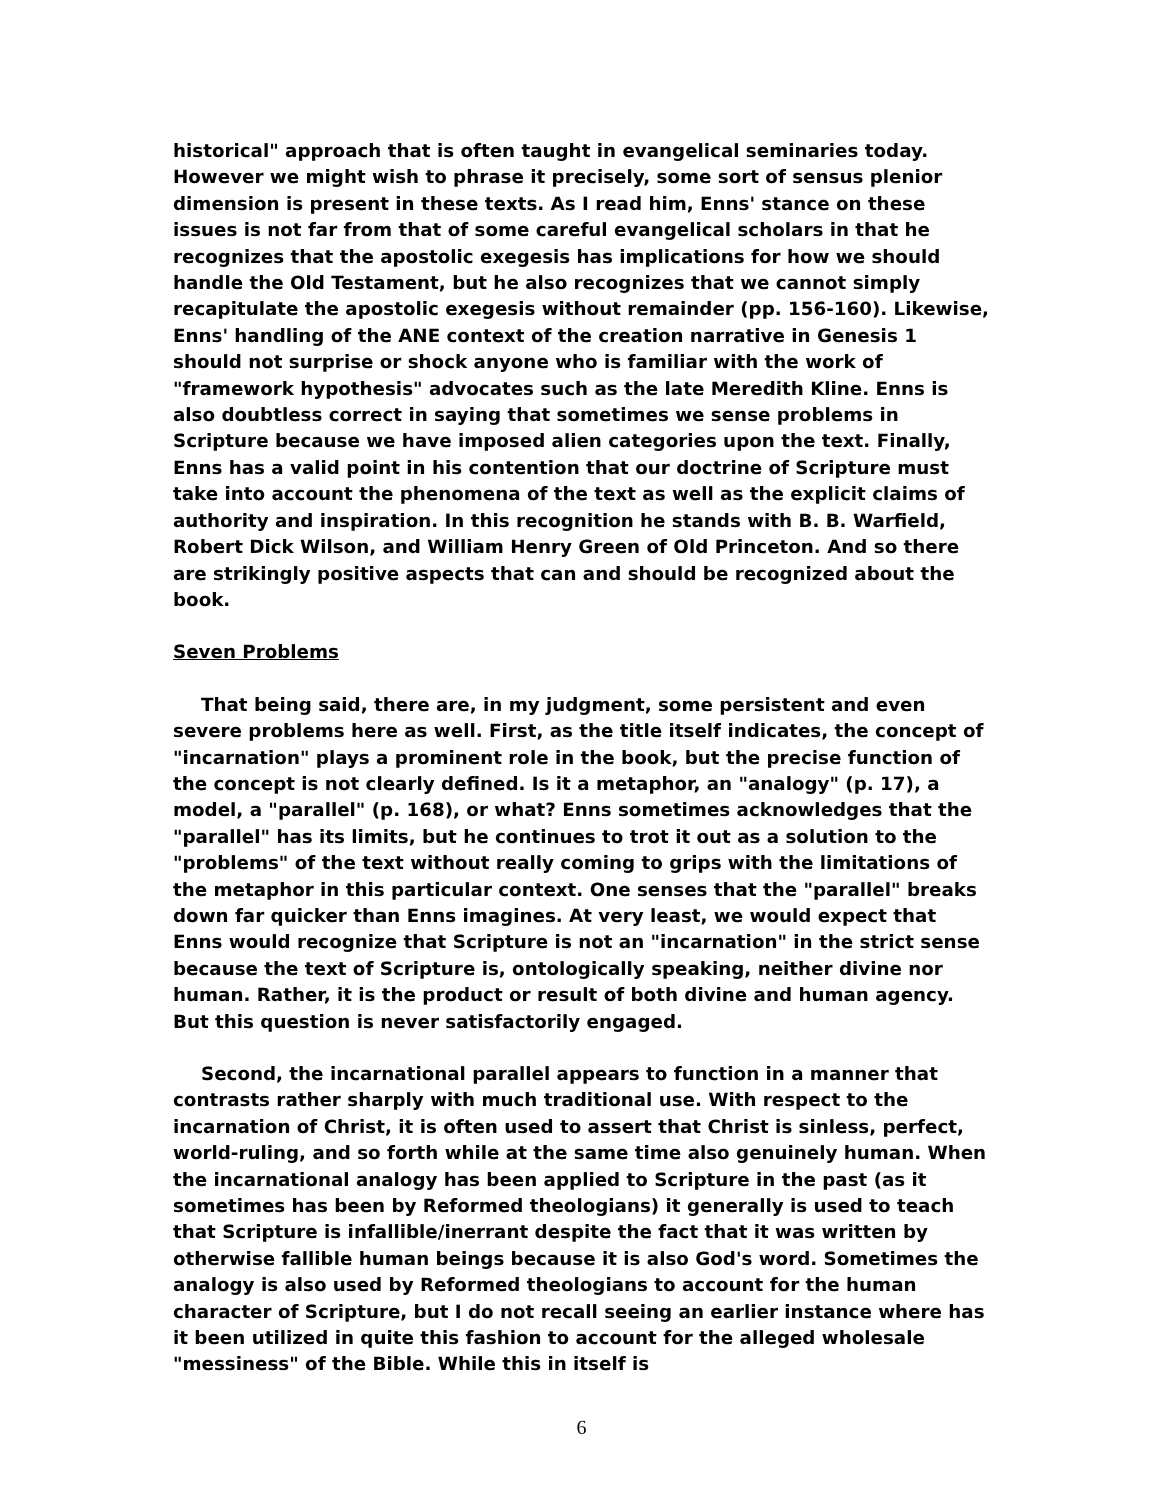historical" approach that is often taught in evangelical seminaries today. However we might wish to phrase it precisely, some sort of sensus plenior dimension is present in these texts. As I read him, Enns' stance on these issues is not far from that of some careful evangelical scholars in that he recognizes that the apostolic exegesis has implications for how we should handle the Old Testament, but he also recognizes that we cannot simply recapitulate the apostolic exegesis without remainder (pp. 156-160). Likewise, Enns' handling of the ANE context of the creation narrative in Genesis 1 should not surprise or shock anyone who is familiar with the work of "framework hypothesis" advocates such as the late Meredith Kline. Enns is also doubtless correct in saying that sometimes we sense problems in Scripture because we have imposed alien categories upon the text. Finally, Enns has a valid point in his contention that our doctrine of Scripture must take into account the phenomena of the text as well as the explicit claims of authority and inspiration. In this recognition he stands with B. B. Warfield, Robert Dick Wilson, and William Henry Green of Old Princeton. And so there are strikingly positive aspects that can and should be recognized about the book.
Seven Problems
That being said, there are, in my judgment, some persistent and even severe problems here as well. First, as the title itself indicates, the concept of "incarnation" plays a prominent role in the book, but the precise function of the concept is not clearly defined. Is it a metaphor, an "analogy" (p. 17), a model, a "parallel" (p. 168), or what? Enns sometimes acknowledges that the "parallel" has its limits, but he continues to trot it out as a solution to the "problems" of the text without really coming to grips with the limitations of the metaphor in this particular context. One senses that the "parallel" breaks down far quicker than Enns imagines. At very least, we would expect that Enns would recognize that Scripture is not an "incarnation" in the strict sense because the text of Scripture is, ontologically speaking, neither divine nor human. Rather, it is the product or result of both divine and human agency. But this question is never satisfactorily engaged.
Second, the incarnational parallel appears to function in a manner that contrasts rather sharply with much traditional use. With respect to the incarnation of Christ, it is often used to assert that Christ is sinless, perfect, world-ruling, and so forth while at the same time also genuinely human. When the incarnational analogy has been applied to Scripture in the past (as it sometimes has been by Reformed theologians) it generally is used to teach that Scripture is infallible/inerrant despite the fact that it was written by otherwise fallible human beings because it is also God's word. Sometimes the analogy is also used by Reformed theologians to account for the human character of Scripture, but I do not recall seeing an earlier instance where has it been utilized in quite this fashion to account for the alleged wholesale "messiness" of the Bible. While this in itself is
6